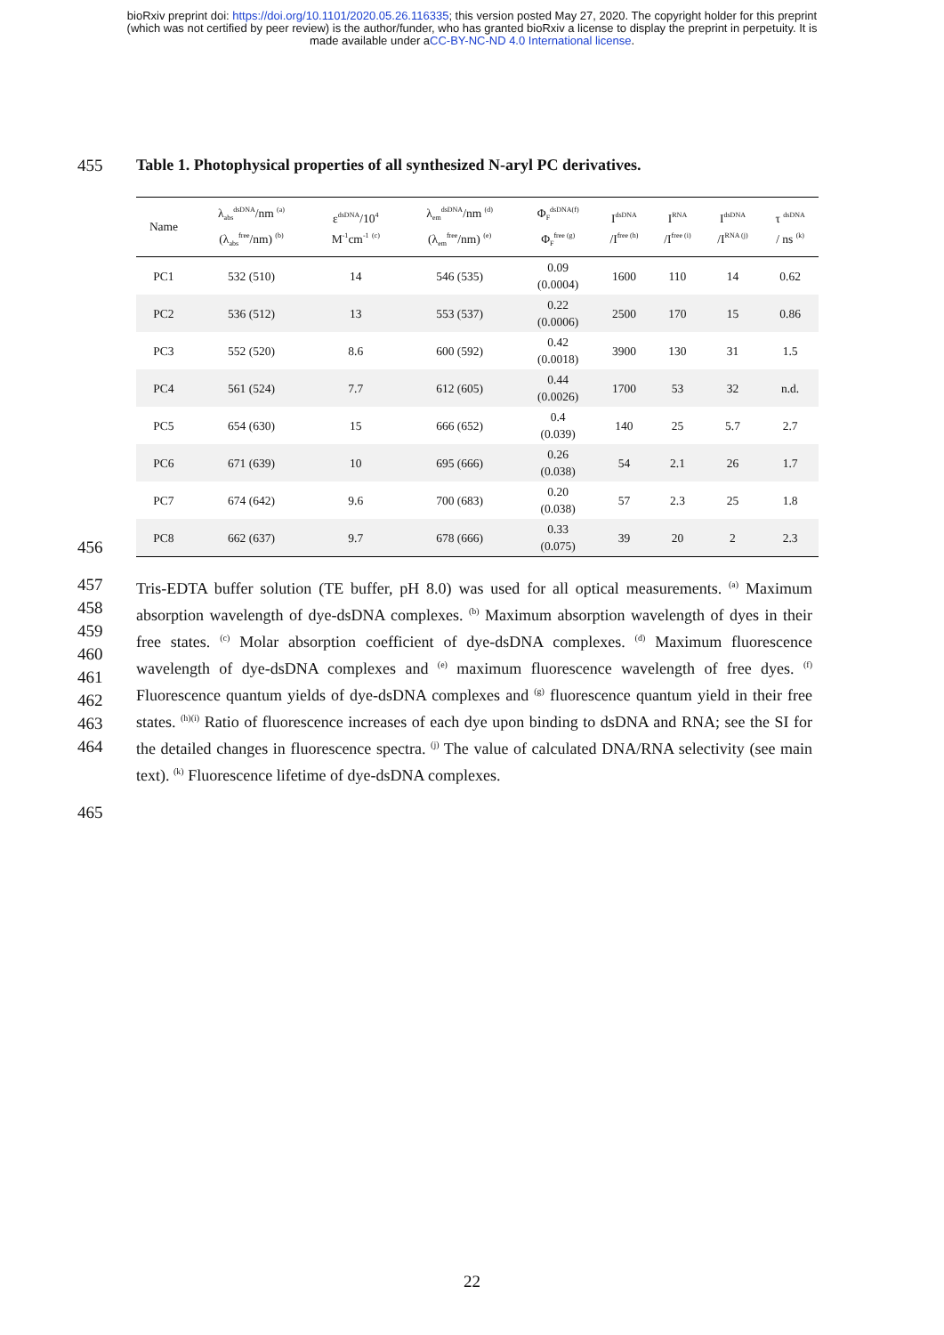bioRxiv preprint doi: https://doi.org/10.1101/2020.05.26.116335; this version posted May 27, 2020. The copyright holder for this preprint
(which was not certified by peer review) is the author/funder, who has granted bioRxiv a license to display the preprint in perpetuity. It is
made available under aCC-BY-NC-ND 4.0 International license.
455 Table 1. Photophysical properties of all synthesized N-aryl PC derivatives.
456
| Name | λ<sub>abs</sub><sup>dsDNA</sup>/nm <sup>(a)</sup> (λ<sub>abs</sub><sup>free</sup>/nm) <sup>(b)</sup> | ε<sup>dsDNA</sup>/10<sup>4</sup> M<sup>-1</sup>cm<sup>-1</sup> <sup>(c)</sup> | λ<sub>em</sub><sup>dsDNA</sup>/nm <sup>(d)</sup> (λ<sub>em</sub><sup>free</sup>/nm) <sup>(e)</sup> | Φ<sub>F</sub><sup>dsDNA(f)</sup> Φ<sub>F</sub><sup>free (g)</sup> | I<sup>dsDNA</sup> /I<sup>free (h)</sup> | I<sup>RNA</sup> /I<sup>free (i)</sup> | I<sup>dsDNA</sup> /I<sup>RNA (j)</sup> | τ <sup>dsDNA</sup> / ns <sup>(k)</sup> |
| --- | --- | --- | --- | --- | --- | --- | --- | --- |
| PC1 | 532 (510) | 14 | 546 (535) | 0.09 (0.0004) | 1600 | 110 | 14 | 0.62 |
| PC2 | 536 (512) | 13 | 553 (537) | 0.22 (0.0006) | 2500 | 170 | 15 | 0.86 |
| PC3 | 552 (520) | 8.6 | 600 (592) | 0.42 (0.0018) | 3900 | 130 | 31 | 1.5 |
| PC4 | 561 (524) | 7.7 | 612 (605) | 0.44 (0.0026) | 1700 | 53 | 32 | n.d. |
| PC5 | 654 (630) | 15 | 666 (652) | 0.4 (0.039) | 140 | 25 | 5.7 | 2.7 |
| PC6 | 671 (639) | 10 | 695 (666) | 0.26 (0.038) | 54 | 2.1 | 26 | 1.7 |
| PC7 | 674 (642) | 9.6 | 700 (683) | 0.20 (0.038) | 57 | 2.3 | 25 | 1.8 |
| PC8 | 662 (637) | 9.7 | 678 (666) | 0.33 (0.075) | 39 | 20 | 2 | 2.3 |
457
458
459
460
461
462
463
464
Tris-EDTA buffer solution (TE buffer, pH 8.0) was used for all optical measurements. <sup>(a)</sup> Maximum absorption wavelength of dye-dsDNA complexes. <sup>(b)</sup> Maximum absorption wavelength of dyes in their free states. <sup>(c)</sup> Molar absorption coefficient of dye-dsDNA complexes. <sup>(d)</sup> Maximum fluorescence wavelength of dye-dsDNA complexes and <sup>(e)</sup> maximum fluorescence wavelength of free dyes. <sup>(f)</sup> Fluorescence quantum yields of dye-dsDNA complexes and <sup>(g)</sup> fluorescence quantum yield in their free states. <sup>(h)(i)</sup> Ratio of fluorescence increases of each dye upon binding to dsDNA and RNA; see the SI for the detailed changes in fluorescence spectra. <sup>(j)</sup> The value of calculated DNA/RNA selectivity (see main text). <sup>(k)</sup> Fluorescence lifetime of dye-dsDNA complexes.
465
22